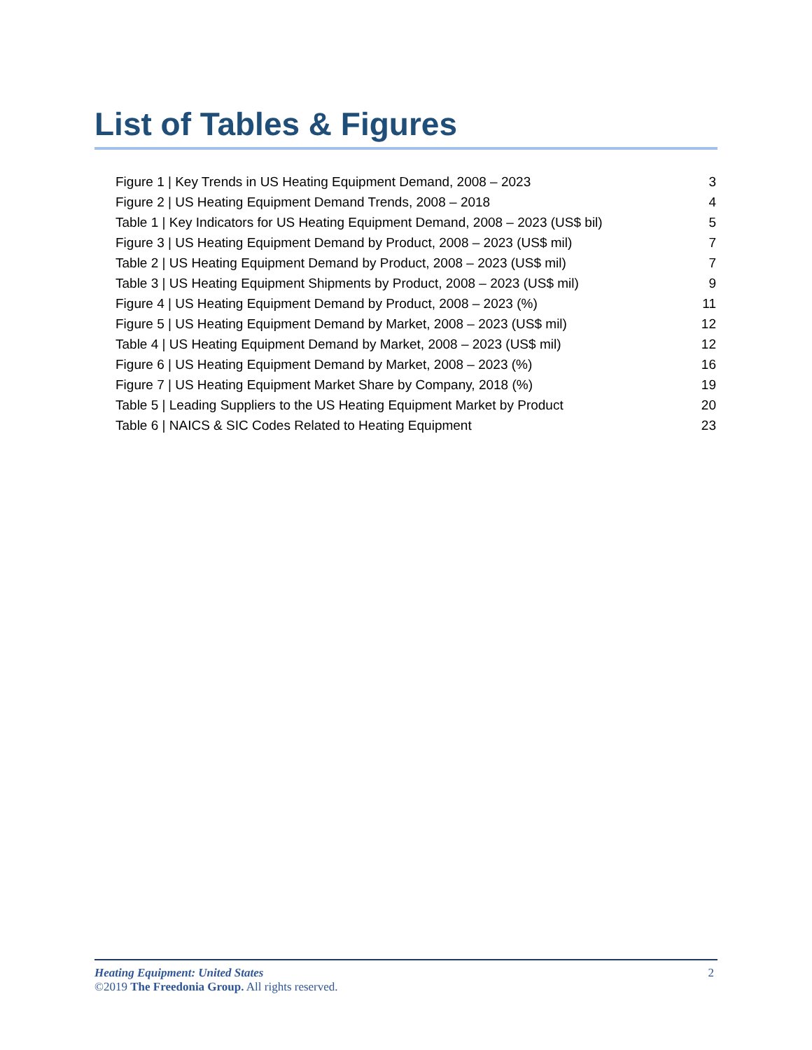List of Tables & Figures
| Figure 1 / Key Trends in US Heating Equipment Demand, 2008 – 2023 | 3 |
| Figure 2 / US Heating Equipment Demand Trends, 2008 – 2018 | 4 |
| Table 1 / Key Indicators for US Heating Equipment Demand, 2008 – 2023 (US$ bil) | 5 |
| Figure 3 / US Heating Equipment Demand by Product, 2008 – 2023 (US$ mil) | 7 |
| Table 2 / US Heating Equipment Demand by Product, 2008 – 2023 (US$ mil) | 7 |
| Table 3 / US Heating Equipment Shipments by Product, 2008 – 2023 (US$ mil) | 9 |
| Figure 4 / US Heating Equipment Demand by Product, 2008 – 2023 (%) | 11 |
| Figure 5 / US Heating Equipment Demand by Market, 2008 – 2023 (US$ mil) | 12 |
| Table 4 / US Heating Equipment Demand by Market, 2008 – 2023 (US$ mil) | 12 |
| Figure 6 / US Heating Equipment Demand by Market, 2008 – 2023 (%) | 16 |
| Figure 7 / US Heating Equipment Market Share by Company, 2018 (%) | 19 |
| Table 5 / Leading Suppliers to the US Heating Equipment Market by Product | 20 |
| Table 6 / NAICS & SIC Codes Related to Heating Equipment | 23 |
2 Heating Equipment: United States
©2019 The Freedonia Group. All rights reserved.